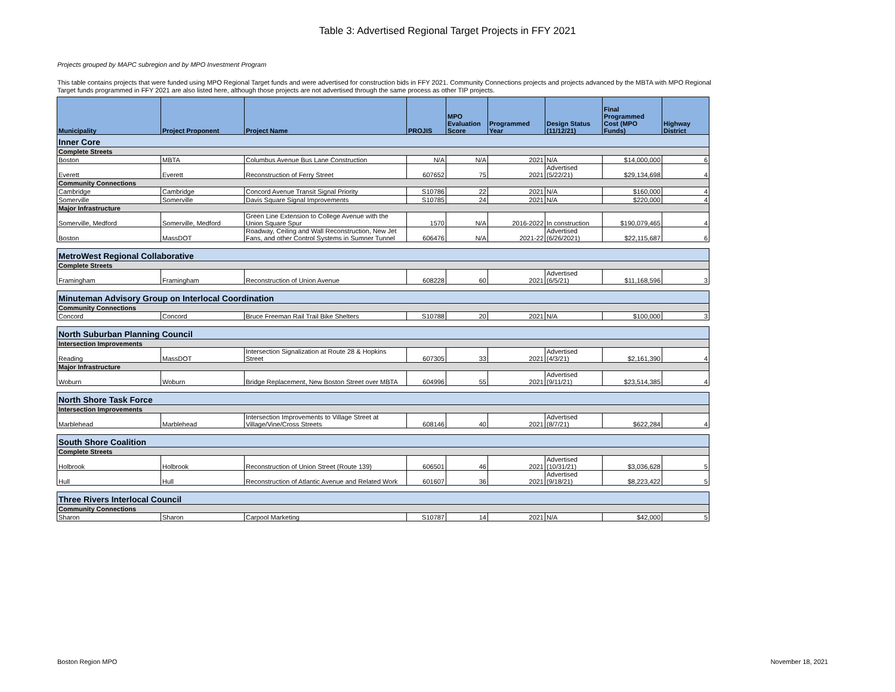Table 3: Advertised Regional Target Projects in FFY 2021
Projects grouped by MAPC subregion and by MPO Investment Program
This table contains projects that were funded using MPO Regional Target funds and were advertised for construction bids in FFY 2021. Community Connections projects and projects advanced by the MBTA with MPO Regional Target funds programmed in FFY 2021 are also listed here, although those projects are not advertised through the same process as other TIP projects.
| Municipality | Project Proponent | Project Name | PROJIS | MPO Evaluation Score | Programmed Year | Design Status (11/12/21) | Final Programmed Cost (MPO Funds) | Highway District |
| --- | --- | --- | --- | --- | --- | --- | --- | --- |
| Inner Core | | | | | | | | |
| Complete Streets | | | | | | | | |
| Boston | MBTA | Columbus Avenue Bus Lane Construction | N/A | N/A | 2021 | N/A | $14,000,000 | 6 |
| Everett | Everett | Reconstruction of Ferry Street | 607652 | 75 | 2021 | Advertised (5/22/21) | $29,134,698 | 4 |
| Community Connections | | | | | | | | |
| Cambridge | Cambridge | Concord Avenue Transit Signal Priority | S10786 | 22 | 2021 | N/A | $160,000 | 4 |
| Somerville | Somerville | Davis Square Signal Improvements | S10785 | 24 | 2021 | N/A | $220,000 | 4 |
| Major Infrastructure | | | | | | | | |
| Somerville, Medford | Somerville, Medford | Green Line Extension to College Avenue with the Union Square Spur | 1570 | N/A | 2016-2022 | In construction | $190,079,465 | 4 |
| Boston | MassDOT | Roadway, Ceiling and Wall Reconstruction, New Jet Fans, and other Control Systems in Sumner Tunnel | 606476 | N/A | 2021-22 | Advertised (6/26/2021) | $22,115,687 | 6 |
| MetroWest Regional Collaborative | | | | | | | | |
| Complete Streets | | | | | | | | |
| Framingham | Framingham | Reconstruction of Union Avenue | 608228 | 60 | 2021 | Advertised (6/5/21) | $11,168,596 | 3 |
| Minuteman Advisory Group on Interlocal Coordination | | | | | | | | |
| Community Connections | | | | | | | | |
| Concord | Concord | Bruce Freeman Rail Trail Bike Shelters | S10788 | 20 | 2021 | N/A | $100,000 | 3 |
| North Suburban Planning Council | | | | | | | | |
| Intersection Improvements | | | | | | | | |
| Reading | MassDOT | Intersection Signalization at Route 28 & Hopkins Street | 607305 | 33 | 2021 | Advertised (4/3/21) | $2,161,390 | 4 |
| Major Infrastructure | | | | | | | | |
| Woburn | Woburn | Bridge Replacement, New Boston Street over MBTA | 604996 | 55 | 2021 | Advertised (9/11/21) | $23,514,385 | 4 |
| North Shore Task Force | | | | | | | | |
| Intersection Improvements | | | | | | | | |
| Marblehead | Marblehead | Intersection Improvements to Village Street at Village/Vine/Cross Streets | 608146 | 40 | 2021 | Advertised (8/7/21) | $622,284 | 4 |
| South Shore Coalition | | | | | | | | |
| Complete Streets | | | | | | | | |
| Holbrook | Holbrook | Reconstruction of Union Street (Route 139) | 606501 | 46 | 2021 | Advertised (10/31/21) | $3,036,628 | 5 |
| Hull | Hull | Reconstruction of Atlantic Avenue and Related Work | 601607 | 36 | 2021 | Advertised (9/18/21) | $8,223,422 | 5 |
| Three Rivers Interlocal Council | | | | | | | | |
| Community Connections | | | | | | | | |
| Sharon | Sharon | Carpool Marketing | S10787 | 14 | 2021 | N/A | $42,000 | 5 |
Boston Region MPO November 18, 2021